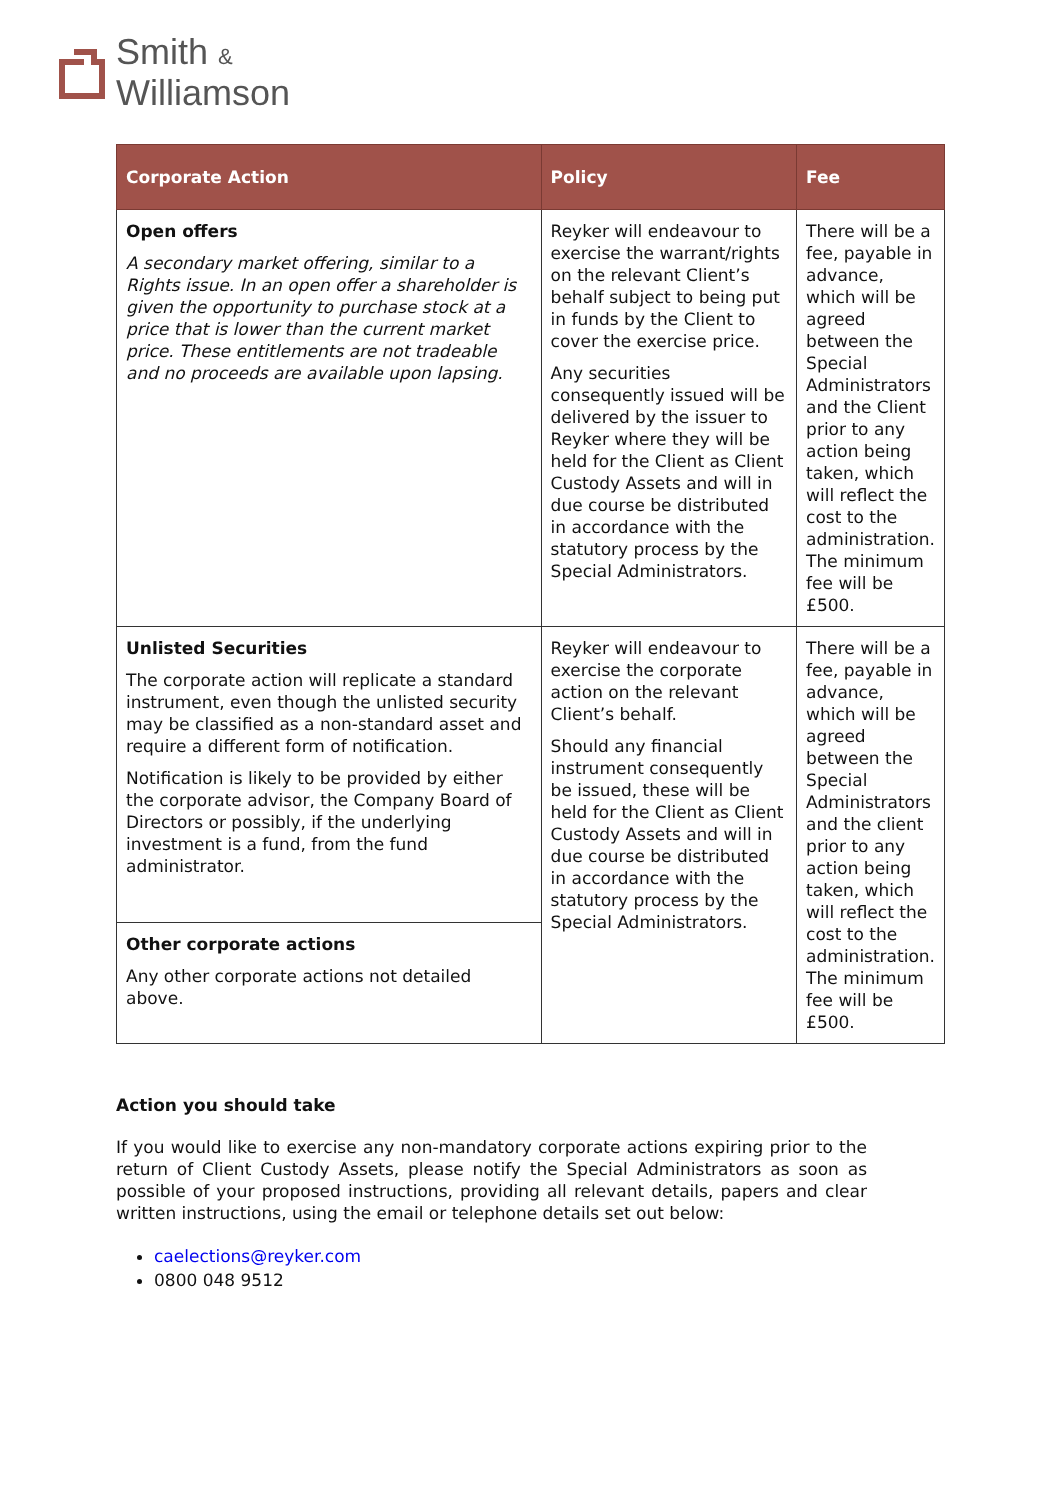Smith &
Williamson
| Corporate Action | Policy | Fee |
| --- | --- | --- |
| Open offers A secondary market offering, similar to a Rights issue. In an open offer a shareholder is given the opportunity to purchase stock at a price that is lower than the current market price. These entitlements are not tradeable and no proceeds are available upon lapsing. | Reyker will endeavour to exercise the warrant/rights on the relevant Client’s behalf subject to being put in funds by the Client to cover the exercise price. Any securities consequently issued will be delivered by the issuer to Reyker where they will be held for the Client as Client Custody Assets and will in due course be distributed in accordance with the statutory process by the Special Administrators. | There will be a fee, payable in advance, which will be agreed between the Special Administrators and the Client prior to any action being taken, which will reflect the cost to the administration. The minimum fee will be £500. |
| Unlisted Securities The corporate action will replicate a standard instrument, even though the unlisted security may be classified as a non-standard asset and require a different form of notification. Notification is likely to be provided by either the corporate advisor, the Company Board of Directors or possibly, if the underlying investment is a fund, from the fund administrator. | Reyker will endeavour to exercise the corporate action on the relevant Client’s behalf. Should any financial instrument consequently be issued, these will be held for the Client as Client Custody Assets and will in due course be distributed in accordance with the statutory process by the Special Administrators. | There will be a fee, payable in advance, which will be agreed between the Special Administrators and the client prior to any action being taken, which will reflect the cost to the administration. The minimum fee will be £500. |
| Other corporate actions Any other corporate actions not detailed above. | | |
Action you should take
If you would like to exercise any non-mandatory corporate actions expiring prior to the return of Client Custody Assets, please notify the Special Administrators as soon as possible of your proposed instructions, providing all relevant details, papers and clear written instructions, using the email or telephone details set out below:
caelections@reyker.com
0800 048 9512